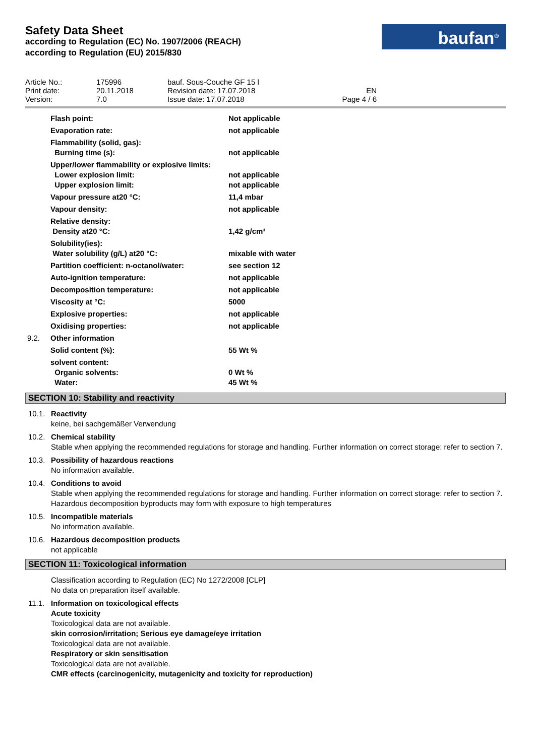Safety Data Sheet
according to Regulation (EC) No. 1907/2006 (REACH)
according to Regulation (EU) 2015/830
baufan<sup>®</sup>
| Article No.: Print date: Version: | 175996 20.11.2018 7.0 | bauf. Sous-Couche GF 15 l Revision date: 17.07.2018 Issue date: 17.07.2018 | EN Page 4 / 6 |
| Flash point: | Not applicable |
| Evaporation rate: | not applicable |
| Flammability (solid, gas): Burning time (s): | not applicable |
| Upper/lower flammability or explosive limits: Lower explosion limit: Upper explosion limit: | not applicable not applicable |
| Vapour pressure at20 °C: | 11,4 mbar |
| Vapour density: | not applicable |
| Relative density: Density at20 °C: | 1,42 g/cm³ |
| Solubility(ies): Water solubility (g/L) at20 °C: | mixable with water |
| Partition coefficient: n-octanol/water: | see section 12 |
| Auto-ignition temperature: | not applicable |
| Decomposition temperature: | not applicable |
| Viscosity at °C: | 5000 |
| Explosive properties: | not applicable |
| Oxidising properties: | not applicable |
| 9.2. Other information | |
| Solid content (%): | 55 Wt % |
| solvent content: Organic solvents: Water: | 0 Wt % 45 Wt % |
SECTION 10: Stability and reactivity
10.1. Reactivity
keine, bei sachgemäßer Verwendung
10.2. Chemical stability
Stable when applying the recommended regulations for storage and handling. Further information on correct storage: refer to section 7.
10.3. Possibility of hazardous reactions
No information available.
10.4. Conditions to avoid
Stable when applying the recommended regulations for storage and handling. Further information on correct storage: refer to section 7. Hazardous decomposition byproducts may form with exposure to high temperatures
10.5. Incompatible materials
No information available.
10.6. Hazardous decomposition products
not applicable
SECTION 11: Toxicological information
Classification according to Regulation (EC) No 1272/2008 [CLP]
No data on preparation itself available.
11.1. Information on toxicological effects
Acute toxicity
Toxicological data are not available.
skin corrosion/irritation; Serious eye damage/eye irritation
Toxicological data are not available.
Respiratory or skin sensitisation
Toxicological data are not available.
CMR effects (carcinogenicity, mutagenicity and toxicity for reproduction)